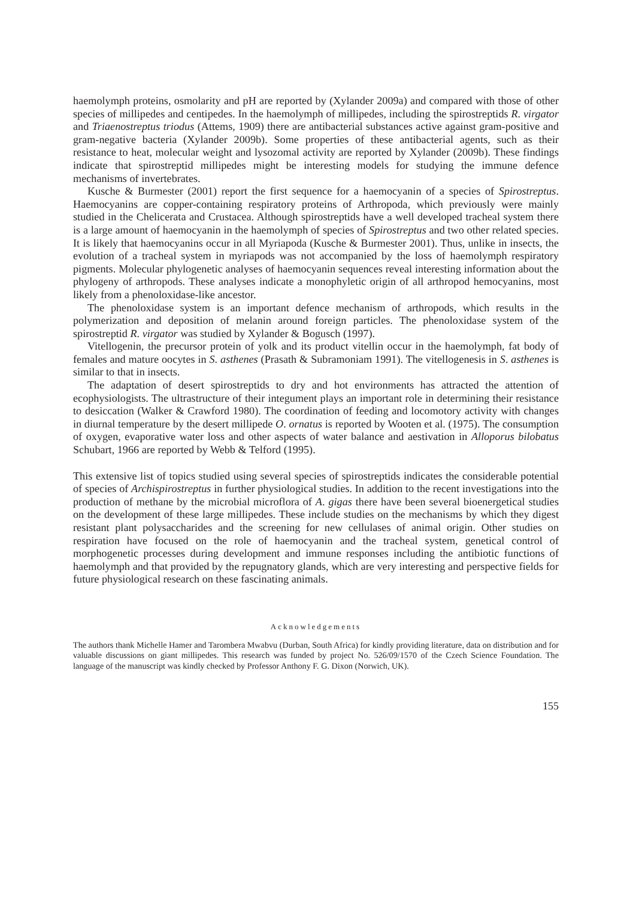haemolymph proteins, osmolarity and pH are reported by (Xylander 2009a) and compared with those of other species of millipedes and centipedes. In the haemolymph of millipedes, including the spirostreptids R. virgator and Triaenostreptus triodus (Attems, 1909) there are antibacterial substances active against gram-positive and gram-negative bacteria (Xylander 2009b). Some properties of these antibacterial agents, such as their resistance to heat, molecular weight and lysozomal activity are reported by Xylander (2009b). These findings indicate that spirostreptid millipedes might be interesting models for studying the immune defence mechanisms of invertebrates.
Kusche & Burmester (2001) report the first sequence for a haemocyanin of a species of Spirostreptus. Haemocyanins are copper-containing respiratory proteins of Arthropoda, which previously were mainly studied in the Chelicerata and Crustacea. Although spirostreptids have a well developed tracheal system there is a large amount of haemocyanin in the haemolymph of species of Spirostreptus and two other related species. It is likely that haemocyanins occur in all Myriapoda (Kusche & Burmester 2001). Thus, unlike in insects, the evolution of a tracheal system in myriapods was not accompanied by the loss of haemolymph respiratory pigments. Molecular phylogenetic analyses of haemocyanin sequences reveal interesting information about the phylogeny of arthropods. These analyses indicate a monophyletic origin of all arthropod hemocyanins, most likely from a phenoloxidase-like ancestor.
The phenoloxidase system is an important defence mechanism of arthropods, which results in the polymerization and deposition of melanin around foreign particles. The phenoloxidase system of the spirostreptid R. virgator was studied by Xylander & Bogusch (1997).
Vitellogenin, the precursor protein of yolk and its product vitellin occur in the haemolymph, fat body of females and mature oocytes in S. asthenes (Prasath & Subramoniam 1991). The vitellogenesis in S. asthenes is similar to that in insects.
The adaptation of desert spirostreptids to dry and hot environments has attracted the attention of ecophysiologists. The ultrastructure of their integument plays an important role in determining their resistance to desiccation (Walker & Crawford 1980). The coordination of feeding and locomotory activity with changes in diurnal temperature by the desert millipede O. ornatus is reported by Wooten et al. (1975). The consumption of oxygen, evaporative water loss and other aspects of water balance and aestivation in Alloporus bilobatus Schubart, 1966 are reported by Webb & Telford (1995).
This extensive list of topics studied using several species of spirostreptids indicates the considerable potential of species of Archispirostreptus in further physiological studies. In addition to the recent investigations into the production of methane by the microbial microflora of A. gigas there have been several bioenergetical studies on the development of these large millipedes. These include studies on the mechanisms by which they digest resistant plant polysaccharides and the screening for new cellulases of animal origin. Other studies on respiration have focused on the role of haemocyanin and the tracheal system, genetical control of morphogenetic processes during development and immune responses including the antibiotic functions of haemolymph and that provided by the repugnatory glands, which are very interesting and perspective fields for future physiological research on these fascinating animals.
Acknowledgements
The authors thank Michelle Hamer and Tarombera Mwabvu (Durban, South Africa) for kindly providing literature, data on distribution and for valuable discussions on giant millipedes. This research was funded by project No. 526/09/1570 of the Czech Science Foundation. The language of the manuscript was kindly checked by Professor Anthony F. G. Dixon (Norwich, UK).
155